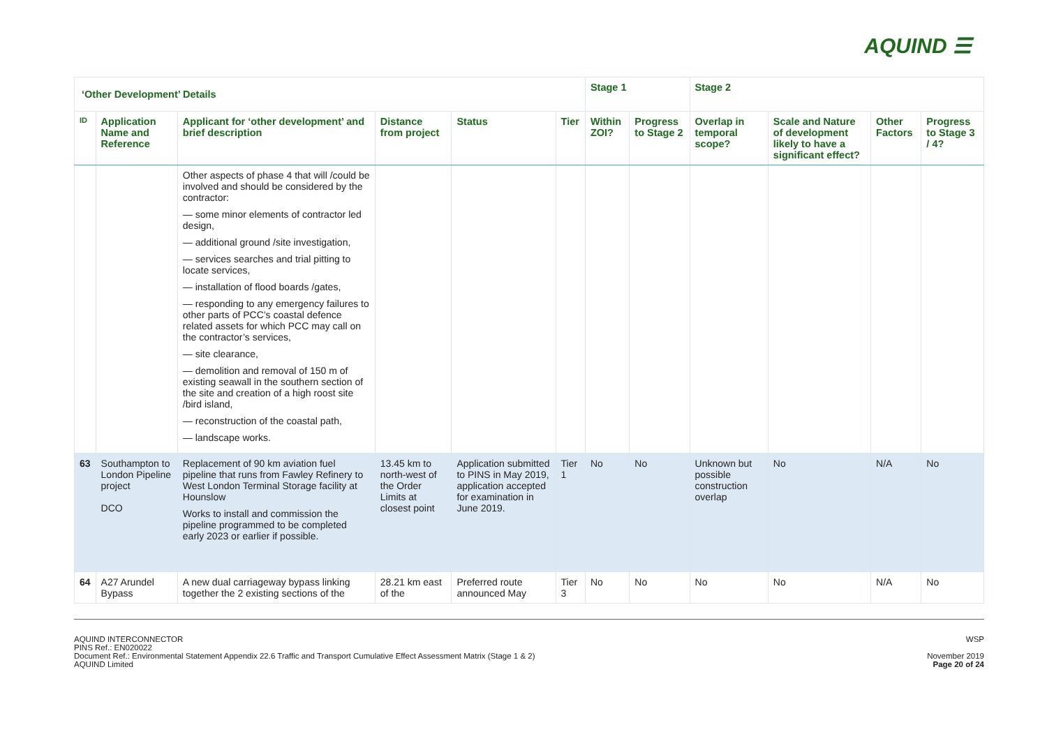AQUIND ☰
| ‘Other Development’ Details | | | | | | Stage 1 | | Stage 2 | | | |
| --- | --- | --- | --- | --- | --- | --- | --- | --- | --- | --- | --- |
| ID | Application Name and Reference | Applicant for ‘other development’ and brief description | Distance from project | Status | Tier | Within ZOI? | Progress to Stage 2 | Overlap in temporal scope? | Scale and Nature of development likely to have a significant effect? | Other Factors | Progress to Stage 3 / 4? |
| | | Other aspects of phase 4 that will /could be involved and should be considered by the contractor: — some minor elements of contractor led design, — additional ground /site investigation, — services searches and trial pitting to locate services, — installation of flood boards /gates, — responding to any emergency failures to other parts of PCC’s coastal defence related assets for which PCC may call on the contractor’s services, — site clearance, — demolition and removal of 150 m of existing seawall in the southern section of the site and creation of a high roost site /bird island, — reconstruction of the coastal path, — landscape works. | | | | | | | | | |
| 63 | Southampton to London Pipeline project DCO | Replacement of 90 km aviation fuel pipeline that runs from Fawley Refinery to West London Terminal Storage facility at Hounslow Works to install and commission the pipeline programmed to be completed early 2023 or earlier if possible. | 13.45 km to north-west of the Order Limits at closest point | Application submitted to PINS in May 2019, application accepted for examination in June 2019. | Tier 1 | No | No | Unknown but possible construction overlap | No | N/A | No |
| 64 | A27 Arundel Bypass | A new dual carriageway bypass linking together the 2 existing sections of the | 28.21 km east of the | Preferred route announced May | Tier 3 | No | No | No | No | N/A | No |
AQUIND INTERCONNECTOR
PINS Ref.: EN020022
Document Ref.: Environmental Statement Appendix 22.6 Traffic and Transport Cumulative Effect Assessment Matrix (Stage 1 & 2)
AQUIND Limited
WSP
November 2019
Page 20 of 24